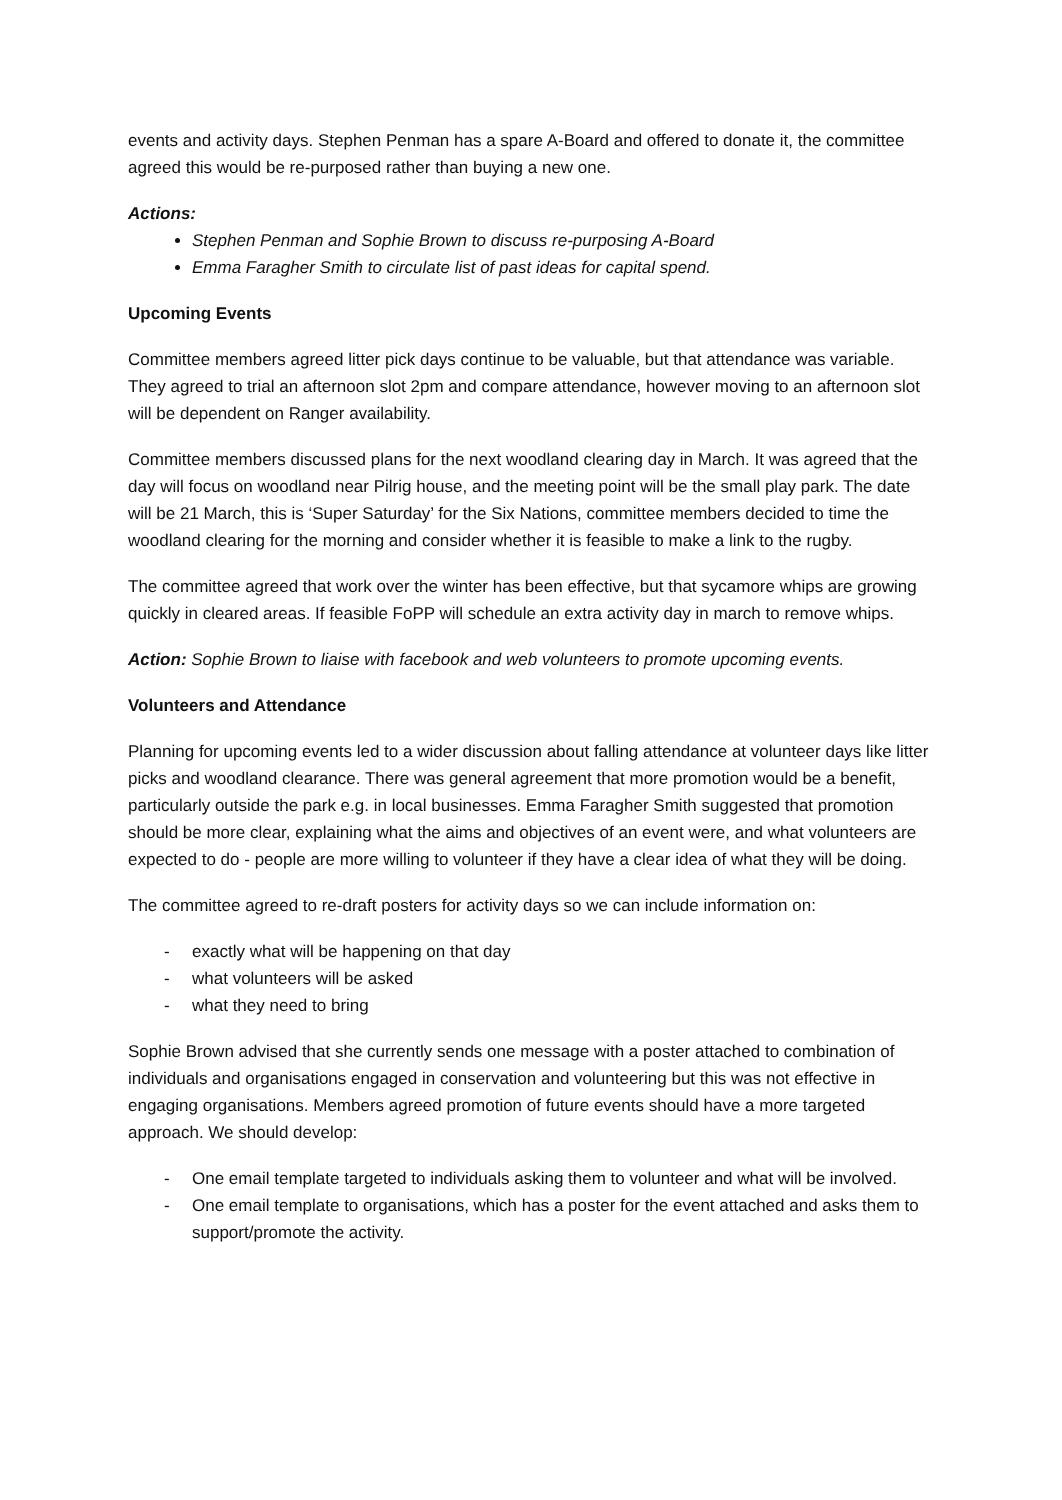events and activity days. Stephen Penman has a spare A-Board and offered to donate it, the committee agreed this would be re-purposed rather than buying a new one.
Actions:
Stephen Penman and Sophie Brown to discuss re-purposing A-Board
Emma Faragher Smith to circulate list of past ideas for capital spend.
Upcoming Events
Committee members agreed litter pick days continue to be valuable, but that attendance was variable. They agreed to trial an afternoon slot 2pm and compare attendance, however moving to an afternoon slot will be dependent on Ranger availability.
Committee members discussed plans for the next woodland clearing day in March. It was agreed that the day will focus on woodland near Pilrig house, and the meeting point will be the small play park. The date will be 21 March, this is ‘Super Saturday’ for the Six Nations, committee members decided to time the woodland clearing for the morning and consider whether it is feasible to make a link to the rugby.
The committee agreed that work over the winter has been effective, but that sycamore whips are growing quickly in cleared areas. If feasible FoPP will schedule an extra activity day in march to remove whips.
Action: Sophie Brown to liaise with facebook and web volunteers to promote upcoming events.
Volunteers and Attendance
Planning for upcoming events led to a wider discussion about falling attendance at volunteer days like litter picks and woodland clearance. There was general agreement that more promotion would be a benefit, particularly outside the park e.g. in local businesses. Emma Faragher Smith suggested that promotion should be more clear, explaining what the aims and objectives of an event were, and what volunteers are expected to do - people are more willing to volunteer if they have a clear idea of what they will be doing.
The committee agreed to re-draft posters for activity days so we can include information on:
- exactly what will be happening on that day
- what volunteers will be asked
- what they need to bring
Sophie Brown advised that she currently sends one message with a poster attached to combination of individuals and organisations engaged in conservation and volunteering but this was not effective in engaging organisations. Members agreed promotion of future events should have a more targeted approach. We should develop:
- One email template targeted to individuals asking them to volunteer and what will be involved.
- One email template to organisations, which has a poster for the event attached and asks them to support/promote the activity.